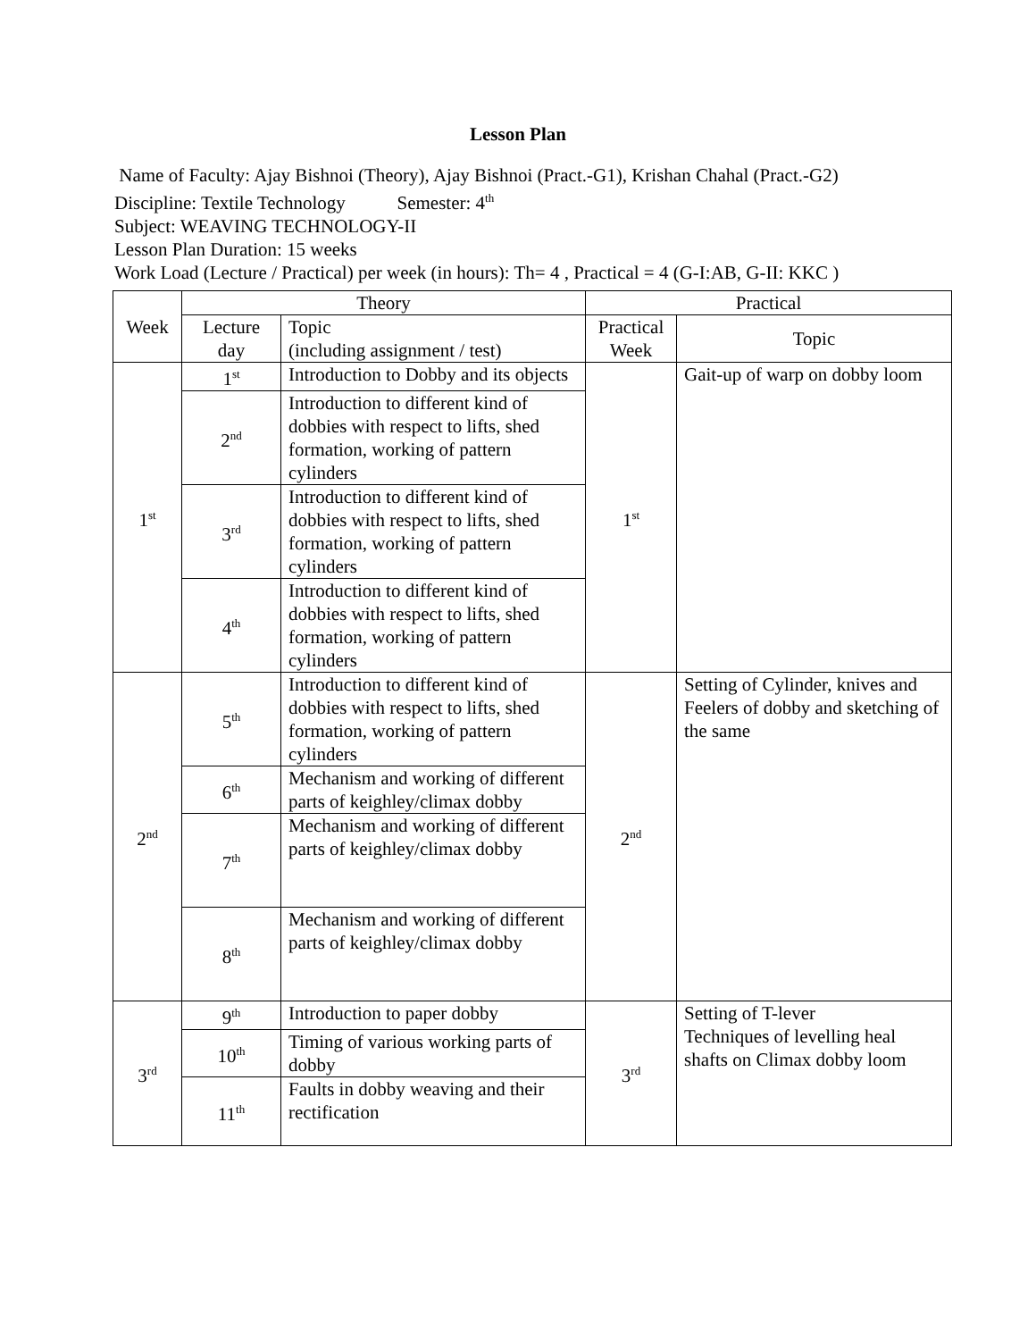Lesson Plan
Name of Faculty: Ajay Bishnoi (Theory), Ajay Bishnoi (Pract.-G1), Krishan Chahal (Pract.-G2)
Discipline: Textile Technology Semester: 4<sup>th</sup>
Subject: WEAVING TECHNOLOGY-II
Lesson Plan Duration: 15 weeks
Work Load (Lecture / Practical) per week (in hours): Th= 4 , Practical = 4 (G-I:AB, G-II: KKC )
| Week | Theory | | Practical | |
| --- | --- | --- | --- | --- |
| | Lecture day | Topic (including assignment / test) | Practical Week | Topic |
| 1<sup>st</sup> | 1<sup>st</sup> | Introduction to Dobby and its objects | 1<sup>st</sup> | Gait-up of warp on dobby loom |
| | 2<sup>nd</sup> | Introduction to different kind of dobbies with respect to lifts, shed formation, working of pattern cylinders | | |
| | 3<sup>rd</sup> | Introduction to different kind of dobbies with respect to lifts, shed formation, working of pattern cylinders | | |
| | 4<sup>th</sup> | Introduction to different kind of dobbies with respect to lifts, shed formation, working of pattern cylinders | | |
| 2<sup>nd</sup> | 5<sup>th</sup> | Introduction to different kind of dobbies with respect to lifts, shed formation, working of pattern cylinders | 2<sup>nd</sup> | Setting of Cylinder, knives and Feelers of dobby and sketching of the same |
| | 6<sup>th</sup> | Mechanism and working of different parts of keighley/climax dobby | | |
| | 7<sup>th</sup> | Mechanism and working of different parts of keighley/climax dobby | | |
| | 8<sup>th</sup> | Mechanism and working of different parts of keighley/climax dobby | | |
| 3<sup>rd</sup> | 9<sup>th</sup> | Introduction to paper dobby | 3<sup>rd</sup> | Setting of T-lever Techniques of levelling heal shafts on Climax dobby loom |
| | 10<sup>th</sup> | Timing of various working parts of dobby | | |
| | 11<sup>th</sup> | Faults in dobby weaving and their rectification | | |